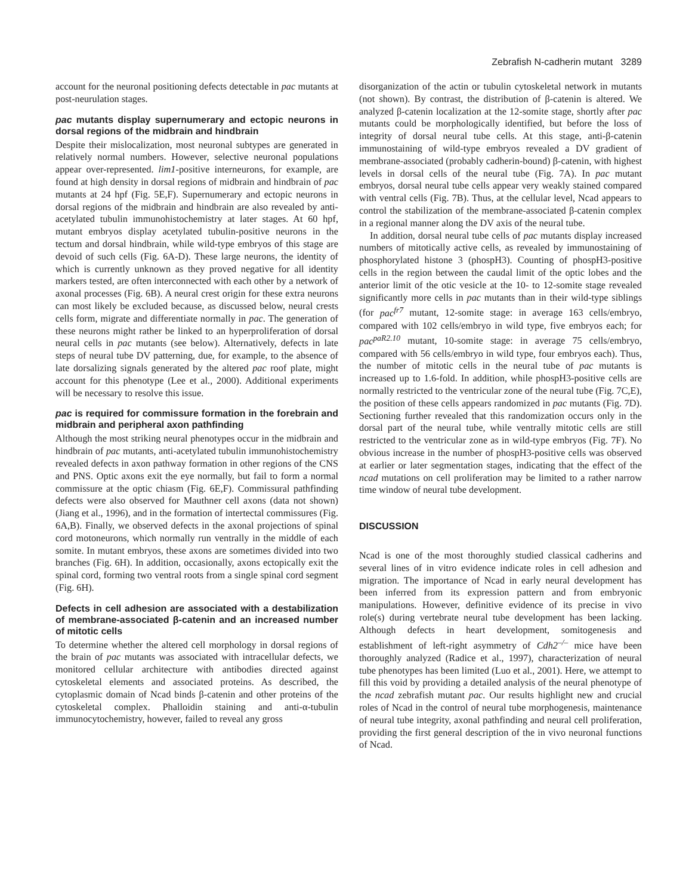Zebrafish N-cadherin mutant 3289
account for the neuronal positioning defects detectable in pac mutants at post-neurulation stages.
pac mutants display supernumerary and ectopic neurons in dorsal regions of the midbrain and hindbrain
Despite their mislocalization, most neuronal subtypes are generated in relatively normal numbers. However, selective neuronal populations appear over-represented. lim1-positive interneurons, for example, are found at high density in dorsal regions of midbrain and hindbrain of pac mutants at 24 hpf (Fig. 5E,F). Supernumerary and ectopic neurons in dorsal regions of the midbrain and hindbrain are also revealed by anti-acetylated tubulin immunohistochemistry at later stages. At 60 hpf, mutant embryos display acetylated tubulin-positive neurons in the tectum and dorsal hindbrain, while wild-type embryos of this stage are devoid of such cells (Fig. 6A-D). These large neurons, the identity of which is currently unknown as they proved negative for all identity markers tested, are often interconnected with each other by a network of axonal processes (Fig. 6B). A neural crest origin for these extra neurons can most likely be excluded because, as discussed below, neural crests cells form, migrate and differentiate normally in pac. The generation of these neurons might rather be linked to an hyperproliferation of dorsal neural cells in pac mutants (see below). Alternatively, defects in late steps of neural tube DV patterning, due, for example, to the absence of late dorsalizing signals generated by the altered pac roof plate, might account for this phenotype (Lee et al., 2000). Additional experiments will be necessary to resolve this issue.
pac is required for commissure formation in the forebrain and midbrain and peripheral axon pathfinding
Although the most striking neural phenotypes occur in the midbrain and hindbrain of pac mutants, anti-acetylated tubulin immunohistochemistry revealed defects in axon pathway formation in other regions of the CNS and PNS. Optic axons exit the eye normally, but fail to form a normal commissure at the optic chiasm (Fig. 6E,F). Commissural pathfinding defects were also observed for Mauthner cell axons (data not shown) (Jiang et al., 1996), and in the formation of intertectal commissures (Fig. 6A,B). Finally, we observed defects in the axonal projections of spinal cord motoneurons, which normally run ventrally in the middle of each somite. In mutant embryos, these axons are sometimes divided into two branches (Fig. 6H). In addition, occasionally, axons ectopically exit the spinal cord, forming two ventral roots from a single spinal cord segment (Fig. 6H).
Defects in cell adhesion are associated with a destabilization of membrane-associated β-catenin and an increased number of mitotic cells
To determine whether the altered cell morphology in dorsal regions of the brain of pac mutants was associated with intracellular defects, we monitored cellular architecture with antibodies directed against cytoskeletal elements and associated proteins. As described, the cytoplasmic domain of Ncad binds β-catenin and other proteins of the cytoskeletal complex. Phalloidin staining and anti-α-tubulin immunocytochemistry, however, failed to reveal any gross
disorganization of the actin or tubulin cytoskeletal network in mutants (not shown). By contrast, the distribution of β-catenin is altered. We analyzed β-catenin localization at the 12-somite stage, shortly after pac mutants could be morphologically identified, but before the loss of integrity of dorsal neural tube cells. At this stage, anti-β-catenin immunostaining of wild-type embryos revealed a DV gradient of membrane-associated (probably cadherin-bound) β-catenin, with highest levels in dorsal cells of the neural tube (Fig. 7A). In pac mutant embryos, dorsal neural tube cells appear very weakly stained compared with ventral cells (Fig. 7B). Thus, at the cellular level, Ncad appears to control the stabilization of the membrane-associated β-catenin complex in a regional manner along the DV axis of the neural tube.
In addition, dorsal neural tube cells of pac mutants display increased numbers of mitotically active cells, as revealed by immunostaining of phosphorylated histone 3 (phospH3). Counting of phospH3-positive cells in the region between the caudal limit of the optic lobes and the anterior limit of the otic vesicle at the 10- to 12-somite stage revealed significantly more cells in pac mutants than in their wild-type siblings (for pac<sup>fr7</sup> mutant, 12-somite stage: in average 163 cells/embryo, compared with 102 cells/embryo in wild type, five embryos each; for pac<sup>paR2.10</sup> mutant, 10-somite stage: in average 75 cells/embryo, compared with 56 cells/embryo in wild type, four embryos each). Thus, the number of mitotic cells in the neural tube of pac mutants is increased up to 1.6-fold. In addition, while phospH3-positive cells are normally restricted to the ventricular zone of the neural tube (Fig. 7C,E), the position of these cells appears randomized in pac mutants (Fig. 7D). Sectioning further revealed that this randomization occurs only in the dorsal part of the neural tube, while ventrally mitotic cells are still restricted to the ventricular zone as in wild-type embryos (Fig. 7F). No obvious increase in the number of phospH3-positive cells was observed at earlier or later segmentation stages, indicating that the effect of the ncad mutations on cell proliferation may be limited to a rather narrow time window of neural tube development.
DISCUSSION
Ncad is one of the most thoroughly studied classical cadherins and several lines of in vitro evidence indicate roles in cell adhesion and migration. The importance of Ncad in early neural development has been inferred from its expression pattern and from embryonic manipulations. However, definitive evidence of its precise in vivo role(s) during vertebrate neural tube development has been lacking. Although defects in heart development, somitogenesis and establishment of left-right asymmetry of Cdh2<sup>–/–</sup> mice have been thoroughly analyzed (Radice et al., 1997), characterization of neural tube phenotypes has been limited (Luo et al., 2001). Here, we attempt to fill this void by providing a detailed analysis of the neural phenotype of the ncad zebrafish mutant pac. Our results highlight new and crucial roles of Ncad in the control of neural tube morphogenesis, maintenance of neural tube integrity, axonal pathfinding and neural cell proliferation, providing the first general description of the in vivo neuronal functions of Ncad.